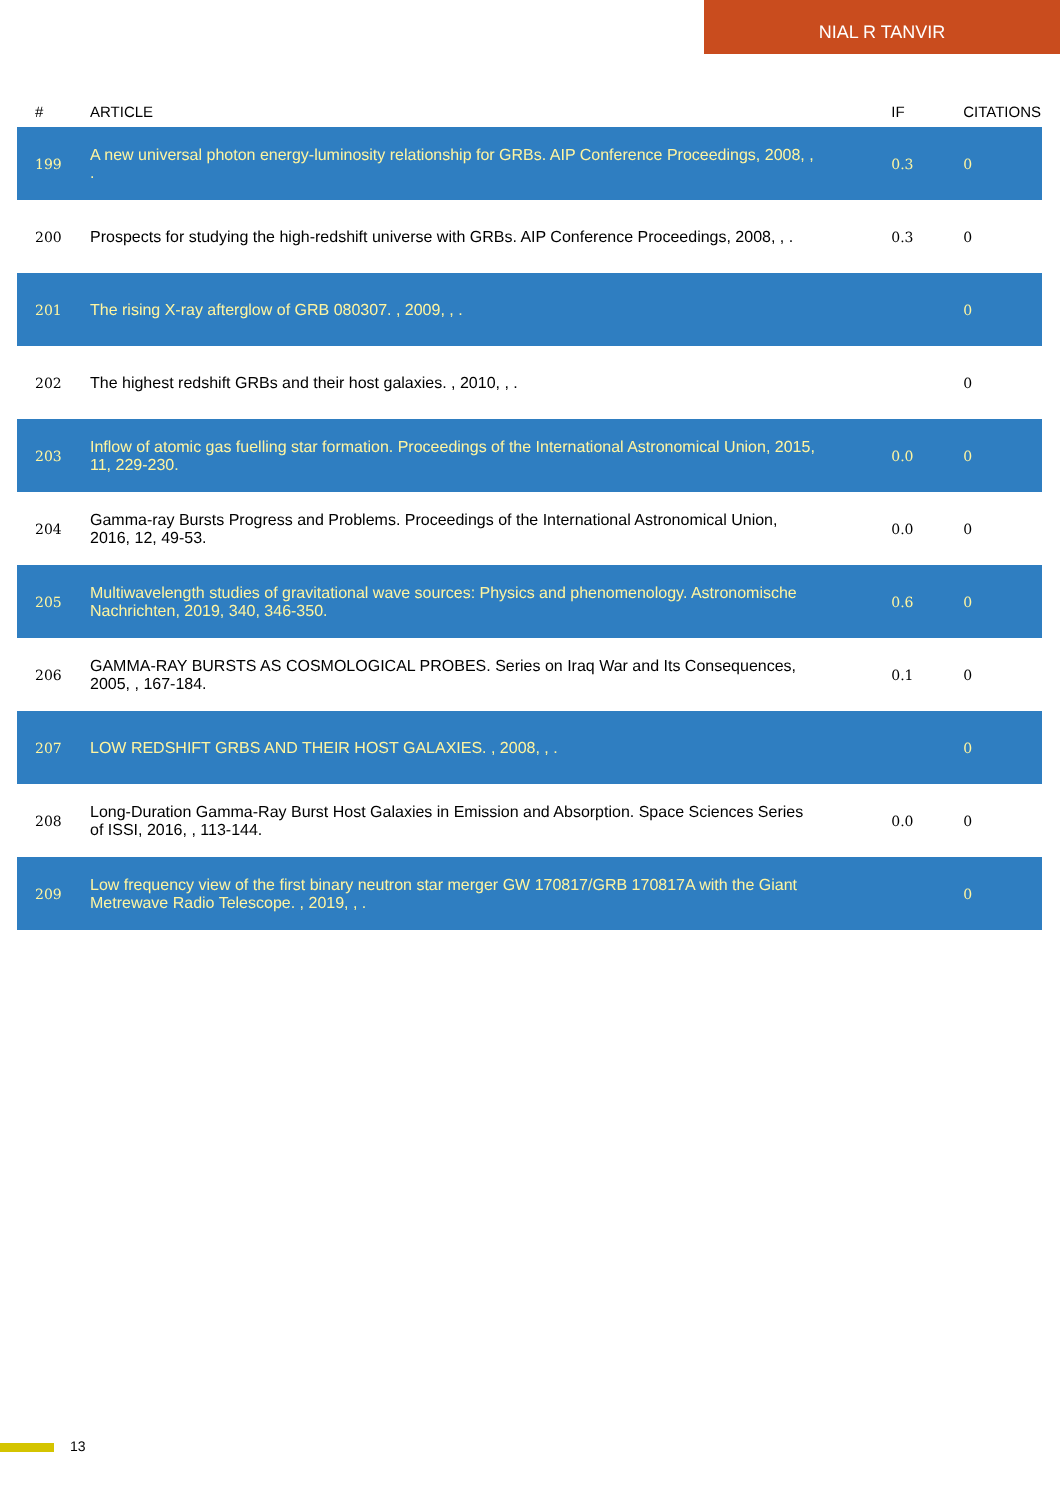NIAL R TANVIR
| # | ARTICLE | IF | CITATIONS |
| --- | --- | --- | --- |
| 199 | A new universal photon energy-luminosity relationship for GRBs. AIP Conference Proceedings, 2008, , . | 0.3 | 0 |
| 200 | Prospects for studying the high-redshift universe with GRBs. AIP Conference Proceedings, 2008, , . | 0.3 | 0 |
| 201 | The rising X-ray afterglow of GRB 080307. , 2009, , . | | 0 |
| 202 | The highest redshift GRBs and their host galaxies. , 2010, , . | | 0 |
| 203 | Inflow of atomic gas fuelling star formation. Proceedings of the International Astronomical Union, 2015, 11, 229-230. | 0.0 | 0 |
| 204 | Gamma-ray Bursts Progress and Problems. Proceedings of the International Astronomical Union, 2016, 12, 49-53. | 0.0 | 0 |
| 205 | Multiwavelength studies of gravitational wave sources: Physics and phenomenology. Astronomische Nachrichten, 2019, 340, 346-350. | 0.6 | 0 |
| 206 | GAMMA-RAY BURSTS AS COSMOLOGICAL PROBES. Series on Iraq War and Its Consequences, 2005, , 167-184. | 0.1 | 0 |
| 207 | LOW REDSHIFT GRBS AND THEIR HOST GALAXIES. , 2008, , . | | 0 |
| 208 | Long-Duration Gamma-Ray Burst Host Galaxies in Emission and Absorption. Space Sciences Series of ISSI, 2016, , 113-144. | 0.0 | 0 |
| 209 | Low frequency view of the first binary neutron star merger GW 170817/GRB 170817A with the Giant Metrewave Radio Telescope. , 2019, , . | | 0 |
13